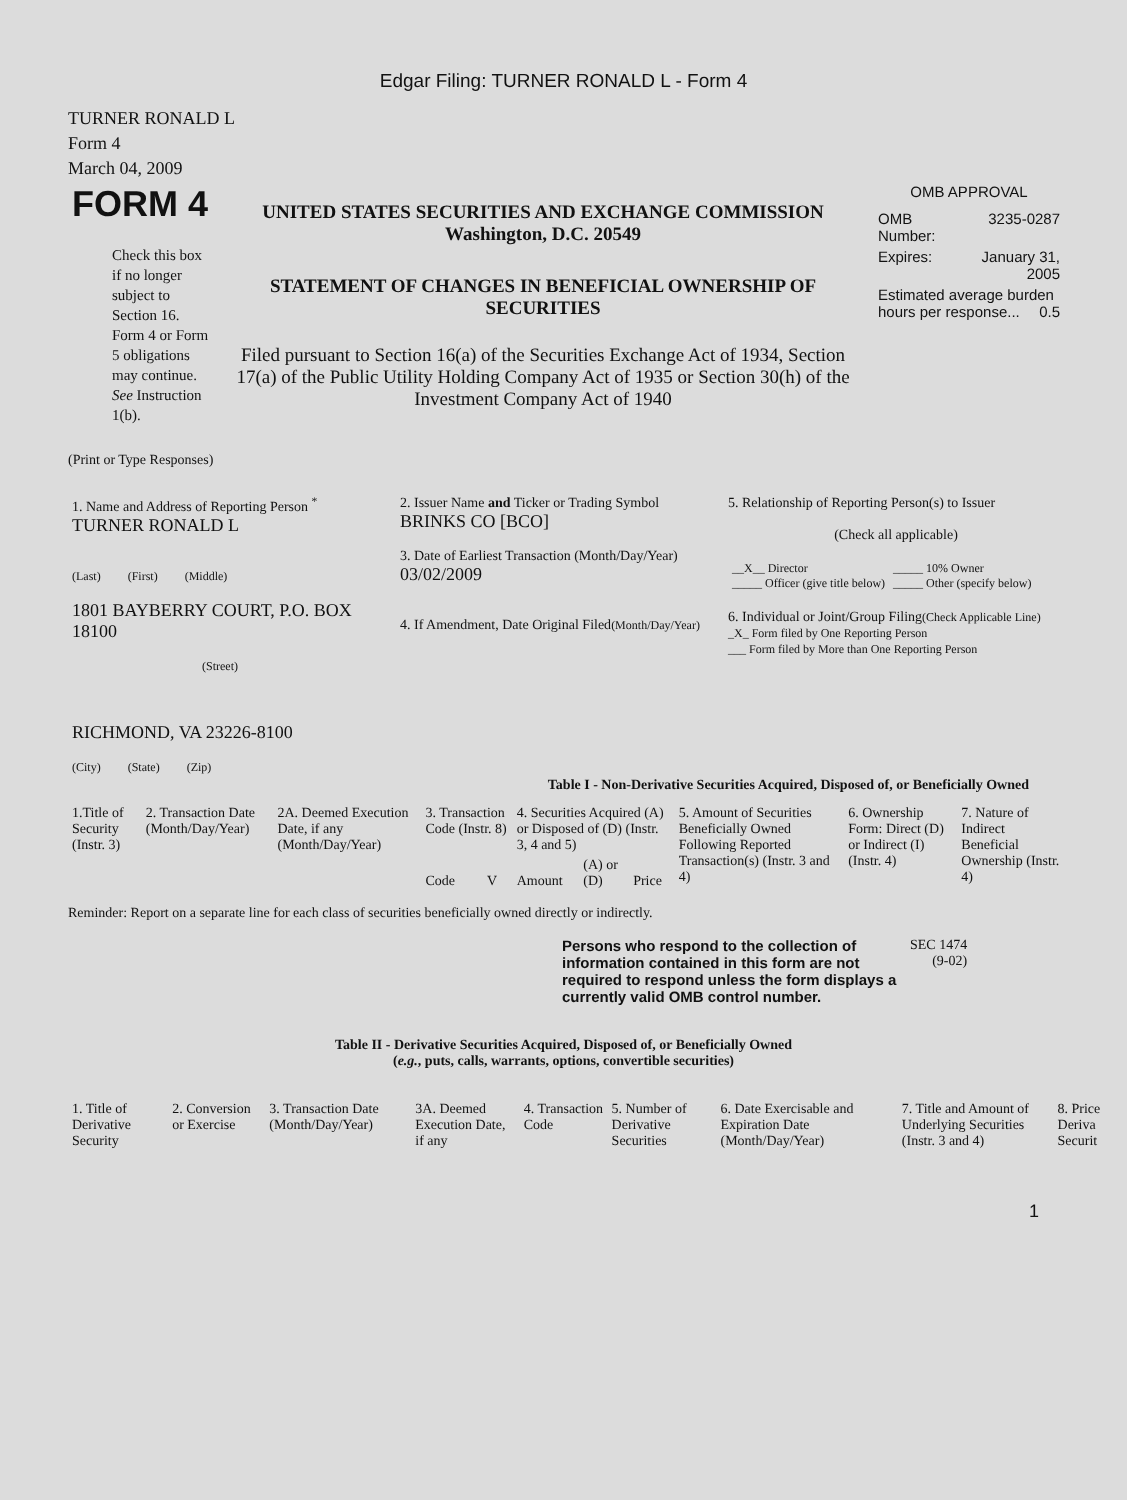Edgar Filing: TURNER RONALD L - Form 4
TURNER RONALD L
Form 4
March 04, 2009
| FORM 4 Check this box if no longer subject to Section 16. Form 4 or Form 5 obligations may continue. See Instruction 1(b). | UNITED STATES SECURITIES AND EXCHANGE COMMISSION Washington, D.C. 20549 STATEMENT OF CHANGES IN BENEFICIAL OWNERSHIP OF SECURITIES Filed pursuant to Section 16(a) of the Securities Exchange Act of 1934, Section 17(a) of the Public Utility Holding Company Act of 1935 or Section 30(h) of the Investment Company Act of 1940 | OMB APPROVAL / OMB Number: / 3235-0287 / / Expires: / January 31, 2005 / / Estimated average burden hours per response... 0.5 / / |
(Print or Type Responses)
| 1. Name and Address of Reporting Person <sup>*</sup> TURNER RONALD L (Last) (First) (Middle) 1801 BAYBERRY COURT, P.O. BOX 18100 (Street) RICHMOND, VA 23226-8100 (City) (State) (Zip) | 2. Issuer Name and Ticker or Trading Symbol BRINKS CO [BCO] 3. Date of Earliest Transaction (Month/Day/Year) 03/02/2009 4. If Amendment, Date Original Filed (Month/Day/Year) | 5. Relationship of Reporting Person(s) to Issuer (Check all applicable) / __X__ Director _____ Officer (give title below) / _____ 10% Owner _____ Other (specify below) / 6. Individual or Joint/Group Filing (Check Applicable Line) _X_ Form filed by One Reporting Person ___ Form filed by More than One Reporting Person |
Table I - Non-Derivative Securities Acquired, Disposed of, or Beneficially Owned
| 1.Title of Security (Instr. 3) | 2. Transaction Date (Month/Day/Year) | 2A. Deemed Execution Date, if any (Month/Day/Year) | 3. Transaction Code (Instr. 8) | | 4. Securities Acquired (A) or Disposed of (D) (Instr. 3, 4 and 5) | | | 5. Amount of Securities Beneficially Owned Following Reported Transaction(s) (Instr. 3 and 4) | 6. Ownership Form: Direct (D) or Indirect (I) (Instr. 4) | 7. Nature of Indirect Beneficial Ownership (Instr. 4) |
| | | | Code | V | Amount | (A) or (D) | Price | | | |
Reminder: Report on a separate line for each class of securities beneficially owned directly or indirectly.
| Persons who respond to the collection of information contained in this form are not required to respond unless the form displays a currently valid OMB control number. | SEC 1474 (9-02) |
Table II - Derivative Securities Acquired, Disposed of, or Beneficially Owned
(e.g., puts, calls, warrants, options, convertible securities)
| 1. Title of Derivative Security | 2. Conversion or Exercise | 3. Transaction Date (Month/Day/Year) | 3A. Deemed Execution Date, if any | 4. Transaction Code | 5. Number of Derivative Securities | 6. Date Exercisable and Expiration Date (Month/Day/Year) | 7. Title and Amount of Underlying Securities (Instr. 3 and 4) | 8. Price Deriva Securit |
1